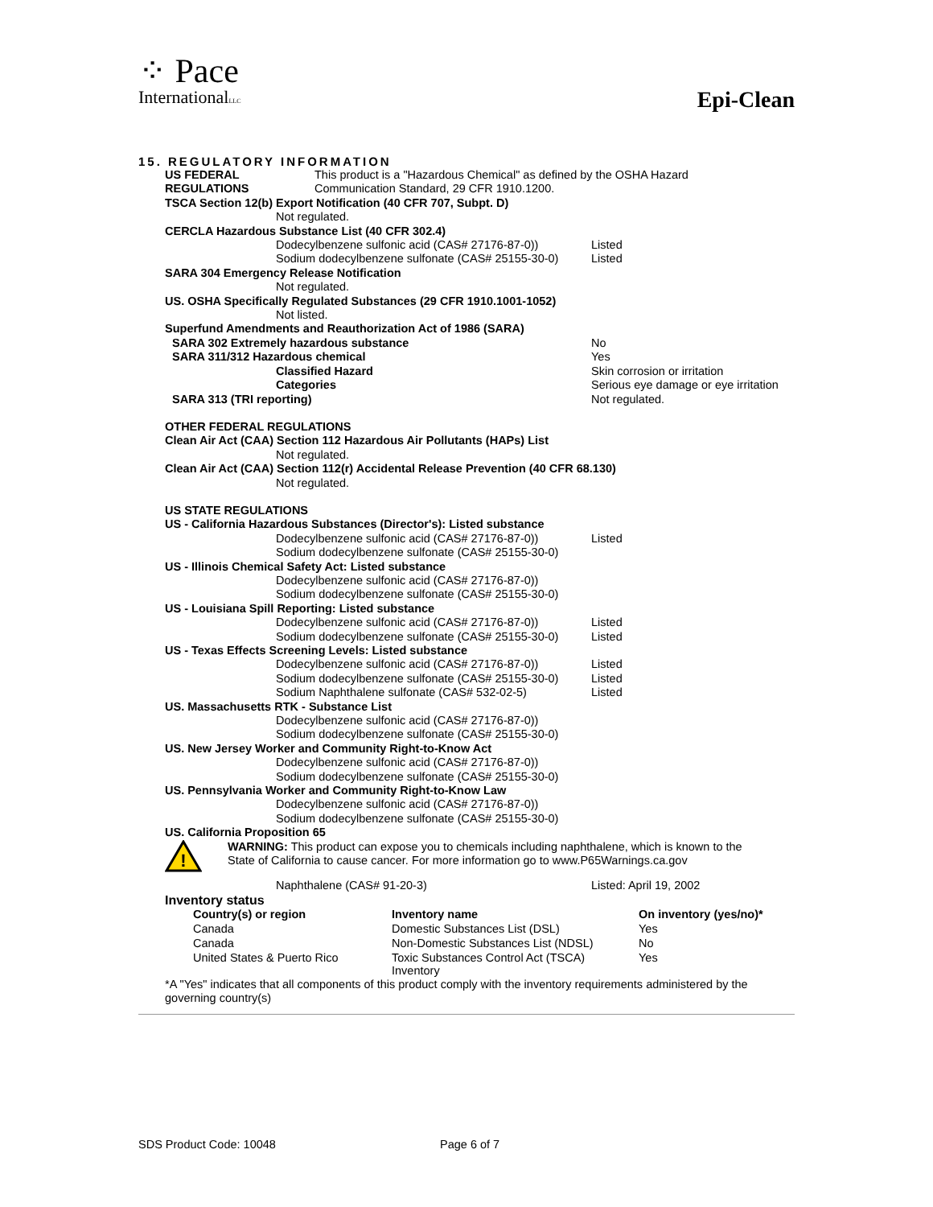⁘ Pace
InternationalLLC
Epi-Clean
15. REGULATORY INFORMATION
US FEDERAL
REGULATIONS
This product is a "Hazardous Chemical" as defined by the OSHA Hazard
Communication Standard, 29 CFR 1910.1200.
TSCA Section 12(b) Export Notification (40 CFR 707, Subpt. D)
Not regulated.
CERCLA Hazardous Substance List (40 CFR 302.4)
Dodecylbenzene sulfonic acid (CAS# 27176-87-0))
Listed
Sodium dodecylbenzene sulfonate (CAS# 25155-30-0)
Listed
SARA 304 Emergency Release Notification
Not regulated.
US. OSHA Specifically Regulated Substances (29 CFR 1910.1001-1052)
Not listed.
Superfund Amendments and Reauthorization Act of 1986 (SARA)
SARA 302 Extremely hazardous substance No
SARA 311/312 Hazardous chemical Yes
Classified Hazard
Categories
Skin corrosion or irritation
Serious eye damage or eye irritation
SARA 313 (TRI reporting) Not regulated.
OTHER FEDERAL REGULATIONS
Clean Air Act (CAA) Section 112 Hazardous Air Pollutants (HAPs) List
Not regulated.
Clean Air Act (CAA) Section 112(r) Accidental Release Prevention (40 CFR 68.130)
Not regulated.
US STATE REGULATIONS
US - California Hazardous Substances (Director's): Listed substance
Dodecylbenzene sulfonic acid (CAS# 27176-87-0))
Listed
Sodium dodecylbenzene sulfonate (CAS# 25155-30-0)
US - Illinois Chemical Safety Act: Listed substance
Dodecylbenzene sulfonic acid (CAS# 27176-87-0))
Sodium dodecylbenzene sulfonate (CAS# 25155-30-0)
US - Louisiana Spill Reporting: Listed substance
Dodecylbenzene sulfonic acid (CAS# 27176-87-0))
Listed
Sodium dodecylbenzene sulfonate (CAS# 25155-30-0)
Listed
US - Texas Effects Screening Levels: Listed substance
Dodecylbenzene sulfonic acid (CAS# 27176-87-0))
Listed
Sodium dodecylbenzene sulfonate (CAS# 25155-30-0)
Listed
Sodium Naphthalene sulfonate (CAS# 532-02-5) Listed
US. Massachusetts RTK - Substance List
Dodecylbenzene sulfonic acid (CAS# 27176-87-0))
Sodium dodecylbenzene sulfonate (CAS# 25155-30-0)
US. New Jersey Worker and Community Right-to-Know Act
Dodecylbenzene sulfonic acid (CAS# 27176-87-0))
Sodium dodecylbenzene sulfonate (CAS# 25155-30-0)
US. Pennsylvania Worker and Community Right-to-Know Law
Dodecylbenzene sulfonic acid (CAS# 27176-87-0))
Sodium dodecylbenzene sulfonate (CAS# 25155-30-0)
US. California Proposition 65
!
WARNING: This product can expose you to chemicals including naphthalene, which is known to the
State of California to cause cancer. For more information go to www.P65Warnings.ca.gov
Naphthalene (CAS# 91-20-3) Listed: April 19, 2002
Inventory status
| Country(s) or region | Inventory name | On inventory (yes/no)* |
| --- | --- | --- |
| Canada | Domestic Substances List (DSL) | Yes |
| Canada | Non-Domestic Substances List (NDSL) | No |
| United States & Puerto Rico | Toxic Substances Control Act (TSCA) Inventory | Yes |
*A "Yes" indicates that all components of this product comply with the inventory requirements administered by the governing country(s)
SDS Product Code: 10048 Page 6 of 7